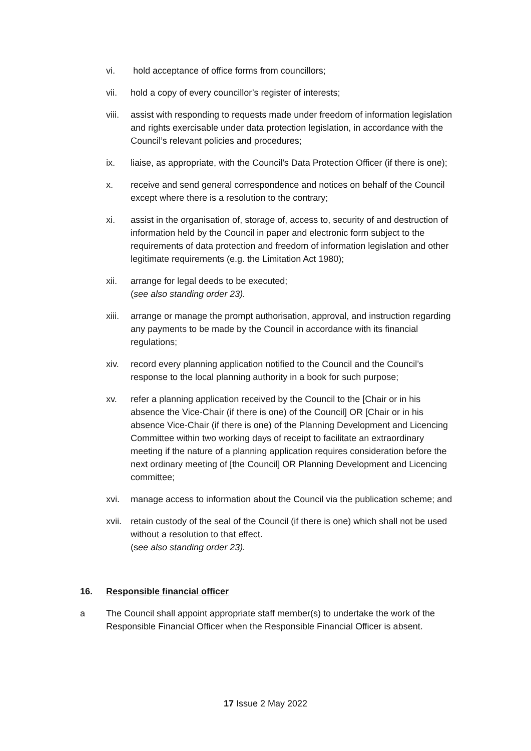vi. hold acceptance of office forms from councillors;
vii. hold a copy of every councillor’s register of interests;
viii.
assist with responding to requests made under freedom of information legislation and rights exercisable under data protection legislation, in accordance with the Council’s relevant policies and procedures;
ix. liaise, as appropriate, with the Council’s Data Protection Officer (if there is one);
x. receive and send general correspondence and notices on behalf of the Council except where there is a resolution to the contrary;
xi. assist in the organisation of, storage of, access to, security of and destruction of information held by the Council in paper and electronic form subject to the requirements of data protection and freedom of information legislation and other legitimate requirements (e.g. the Limitation Act 1980);
xii. arrange for legal deeds to be executed;
(see also standing order 23).
xiii.
arrange or manage the prompt authorisation, approval, and instruction regarding any payments to be made by the Council in accordance with its financial regulations;
xiv. record every planning application notified to the Council and the Council’s response to the local planning authority in a book for such purpose;
xv. refer a planning application received by the Council to the [Chair or in his absence the Vice-Chair (if there is one) of the Council] OR [Chair or in his absence Vice-Chair (if there is one) of the Planning Development and Licencing Committee within two working days of receipt to facilitate an extraordinary meeting if the nature of a planning application requires consideration before the next ordinary meeting of [the Council] OR Planning Development and Licencing committee;
xvi. manage access to information about the Council via the publication scheme; and
xvii.
retain custody of the seal of the Council (if there is one) which shall not be used without a resolution to that effect.
(see also standing order 23).
16. Responsible financial officer
a The Council shall appoint appropriate staff member(s) to undertake the work of the Responsible Financial Officer when the Responsible Financial Officer is absent.
17 Issue 2 May 2022